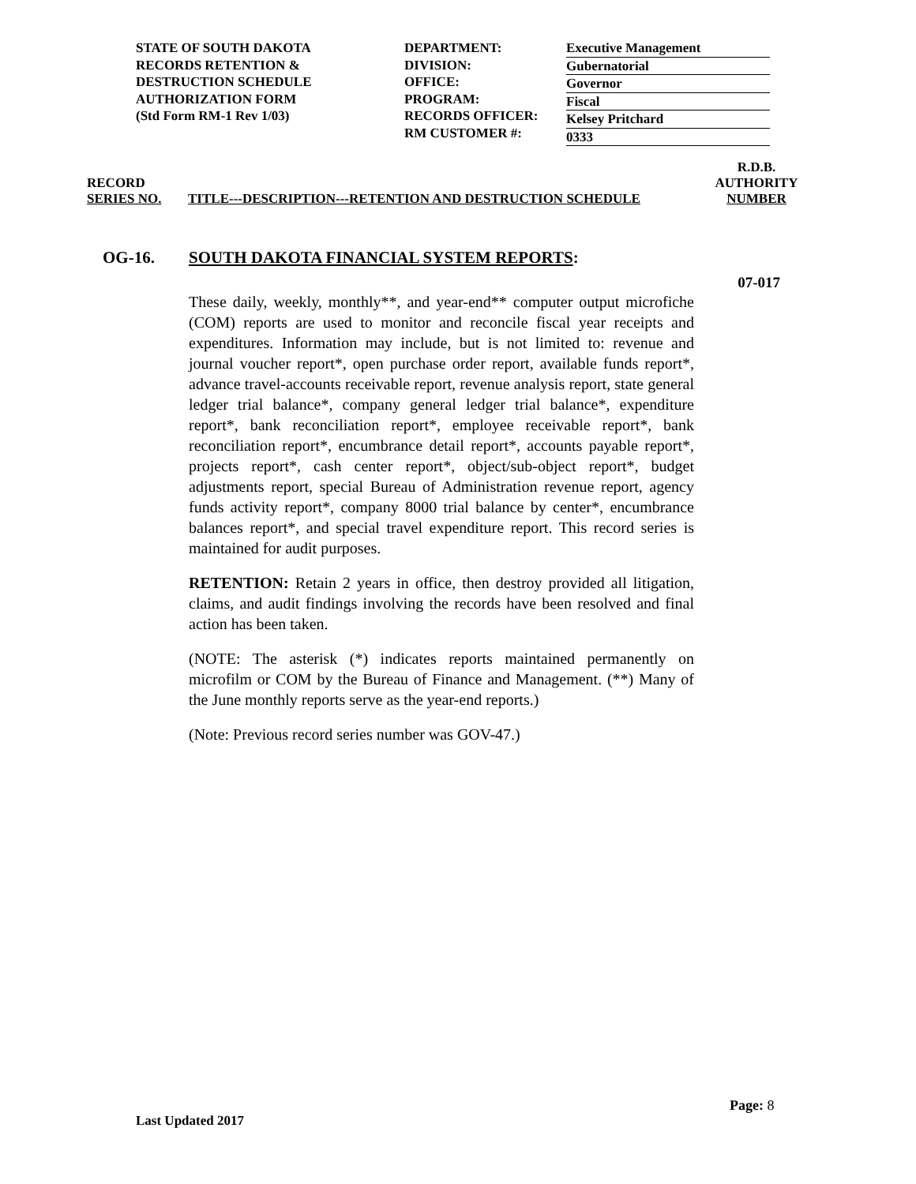STATE OF SOUTH DAKOTA
RECORDS RETENTION &
DESTRUCTION SCHEDULE
AUTHORIZATION FORM
(Std Form RM-1 Rev 1/03)
DEPARTMENT:
DIVISION:
OFFICE:
PROGRAM:
RECORDS OFFICER:
RM CUSTOMER #:
Executive Management
Gubernatorial
Governor
Fiscal
Kelsey Pritchard
0333
RECORD
SERIES NO.
TITLE---DESCRIPTION---RETENTION AND DESTRUCTION SCHEDULE
R.D.B.
AUTHORITY
NUMBER
OG-16. SOUTH DAKOTA FINANCIAL SYSTEM REPORTS:
07-017
These daily, weekly, monthly**, and year-end** computer output microfiche (COM) reports are used to monitor and reconcile fiscal year receipts and expenditures. Information may include, but is not limited to: revenue and journal voucher report*, open purchase order report, available funds report*, advance travel-accounts receivable report, revenue analysis report, state general ledger trial balance*, company general ledger trial balance*, expenditure report*, bank reconciliation report*, employee receivable report*, bank reconciliation report*, encumbrance detail report*, accounts payable report*, projects report*, cash center report*, object/sub-object report*, budget adjustments report, special Bureau of Administration revenue report, agency funds activity report*, company 8000 trial balance by center*, encumbrance balances report*, and special travel expenditure report. This record series is maintained for audit purposes.
RETENTION: Retain 2 years in office, then destroy provided all litigation, claims, and audit findings involving the records have been resolved and final action has been taken.
(NOTE: The asterisk (*) indicates reports maintained permanently on microfilm or COM by the Bureau of Finance and Management. (**) Many of the June monthly reports serve as the year-end reports.)
(Note: Previous record series number was GOV-47.)
Page: 8
Last Updated 2017